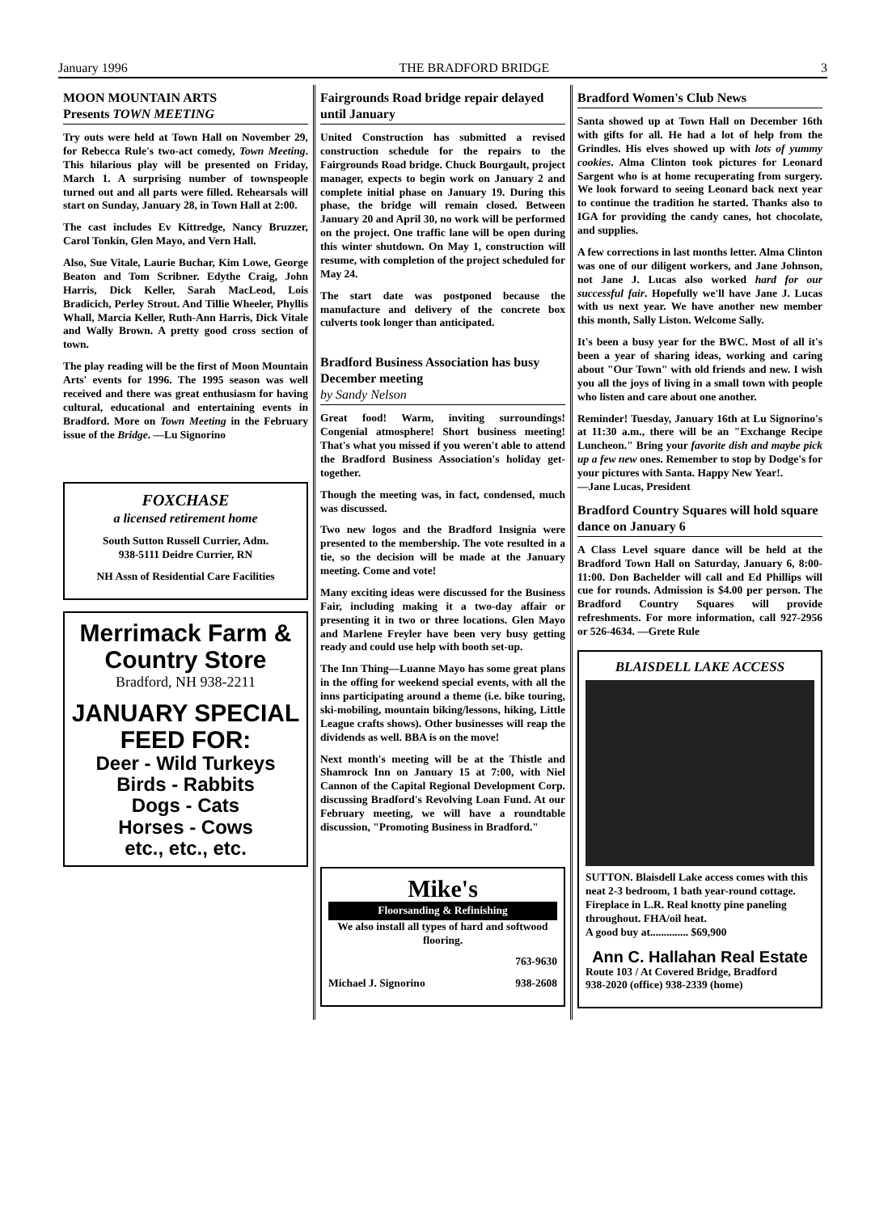January 1996 THE BRADFORD BRIDGE 3
MOON MOUNTAIN ARTS
Presents TOWN MEETING
Try outs were held at Town Hall on November 29, for Rebecca Rule's two-act comedy, Town Meeting. This hilarious play will be presented on Friday, March 1. A surprising number of townspeople turned out and all parts were filled. Rehearsals will start on Sunday, January 28, in Town Hall at 2:00.
The cast includes Ev Kittredge, Nancy Bruzzer, Carol Tonkin, Glen Mayo, and Vern Hall.
Also, Sue Vitale, Laurie Buchar, Kim Lowe, George Beaton and Tom Scribner. Edythe Craig, John Harris, Dick Keller, Sarah MacLeod, Lois Bradicich, Perley Strout. And Tillie Wheeler, Phyllis Whall, Marcia Keller, Ruth-Ann Harris, Dick Vitale and Wally Brown. A pretty good cross section of town.
The play reading will be the first of Moon Mountain Arts' events for 1996. The 1995 season was well received and there was great enthusiasm for having cultural, educational and entertaining events in Bradford. More on Town Meeting in the February issue of the Bridge. —Lu Signorino
FOXCHASE
a licensed retirement home
South Sutton Russell Currier, Adm.
938-5111 Deidre Currier, RN
NH Assn of Residential Care Facilities
Merrimack Farm & Country Store
Bradford, NH 938-2211
JANUARY SPECIAL FEED FOR:
Deer - Wild Turkeys
Birds - Rabbits
Dogs - Cats
Horses - Cows
etc., etc., etc.
Fairgrounds Road bridge repair delayed until January
United Construction has submitted a revised construction schedule for the repairs to the Fairgrounds Road bridge. Chuck Bourgault, project manager, expects to begin work on January 2 and complete initial phase on January 19. During this phase, the bridge will remain closed. Between January 20 and April 30, no work will be performed on the project. One traffic lane will be open during this winter shutdown. On May 1, construction will resume, with completion of the project scheduled for May 24.
The start date was postponed because the manufacture and delivery of the concrete box culverts took longer than anticipated.
Bradford Business Association has busy December meeting
by Sandy Nelson
Great food! Warm, inviting surroundings! Congenial atmosphere! Short business meeting! That's what you missed if you weren't able to attend the Bradford Business Association's holiday get-together.
Though the meeting was, in fact, condensed, much was discussed.
Two new logos and the Bradford Insignia were presented to the membership. The vote resulted in a tie, so the decision will be made at the January meeting. Come and vote!
Many exciting ideas were discussed for the Business Fair, including making it a two-day affair or presenting it in two or three locations. Glen Mayo and Marlene Freyler have been very busy getting ready and could use help with booth set-up.
The Inn Thing—Luanne Mayo has some great plans in the offing for weekend special events, with all the inns participating around a theme (i.e. bike touring, ski-mobiling, mountain biking/lessons, hiking, Little League crafts shows). Other businesses will reap the dividends as well. BBA is on the move!
Next month's meeting will be at the Thistle and Shamrock Inn on January 15 at 7:00, with Niel Cannon of the Capital Regional Development Corp. discussing Bradford's Revolving Loan Fund. At our February meeting, we will have a roundtable discussion, "Promoting Business in Bradford."
Mike's
Floorsanding & Refinishing
We also install all types of hard and softwood flooring.
763-9630
Michael J. Signorino 938-2608
Bradford Women's Club News
Santa showed up at Town Hall on December 16th with gifts for all. He had a lot of help from the Grindles. His elves showed up with lots of yummy cookies. Alma Clinton took pictures for Leonard Sargent who is at home recuperating from surgery. We look forward to seeing Leonard back next year to continue the tradition he started. Thanks also to IGA for providing the candy canes, hot chocolate, and supplies.
A few corrections in last months letter. Alma Clinton was one of our diligent workers, and Jane Johnson, not Jane J. Lucas also worked hard for our successful fair. Hopefully we'll have Jane J. Lucas with us next year. We have another new member this month, Sally Liston. Welcome Sally.
It's been a busy year for the BWC. Most of all it's been a year of sharing ideas, working and caring about "Our Town" with old friends and new. I wish you all the joys of living in a small town with people who listen and care about one another.
Reminder! Tuesday, January 16th at Lu Signorino's at 11:30 a.m., there will be an "Exchange Recipe Luncheon." Bring your favorite dish and maybe pick up a few new ones. Remember to stop by Dodge's for your pictures with Santa. Happy New Year!.
—Jane Lucas, President
Bradford Country Squares will hold square dance on January 6
A Class Level square dance will be held at the Bradford Town Hall on Saturday, January 6, 8:00-11:00. Don Bachelder will call and Ed Phillips will cue for rounds. Admission is $4.00 per person. The Bradford Country Squares will provide refreshments. For more information, call 927-2956 or 526-4634. —Grete Rule
BLAISDELL LAKE ACCESS
SUTTON. Blaisdell Lake access comes with this neat 2-3 bedroom, 1 bath year-round cottage. Fireplace in L.R. Real knotty pine paneling throughout. FHA/oil heat.
A good buy at.............. $69,900
Ann C. Hallahan Real Estate
Route 103 / At Covered Bridge, Bradford
938-2020 (office) 938-2339 (home)